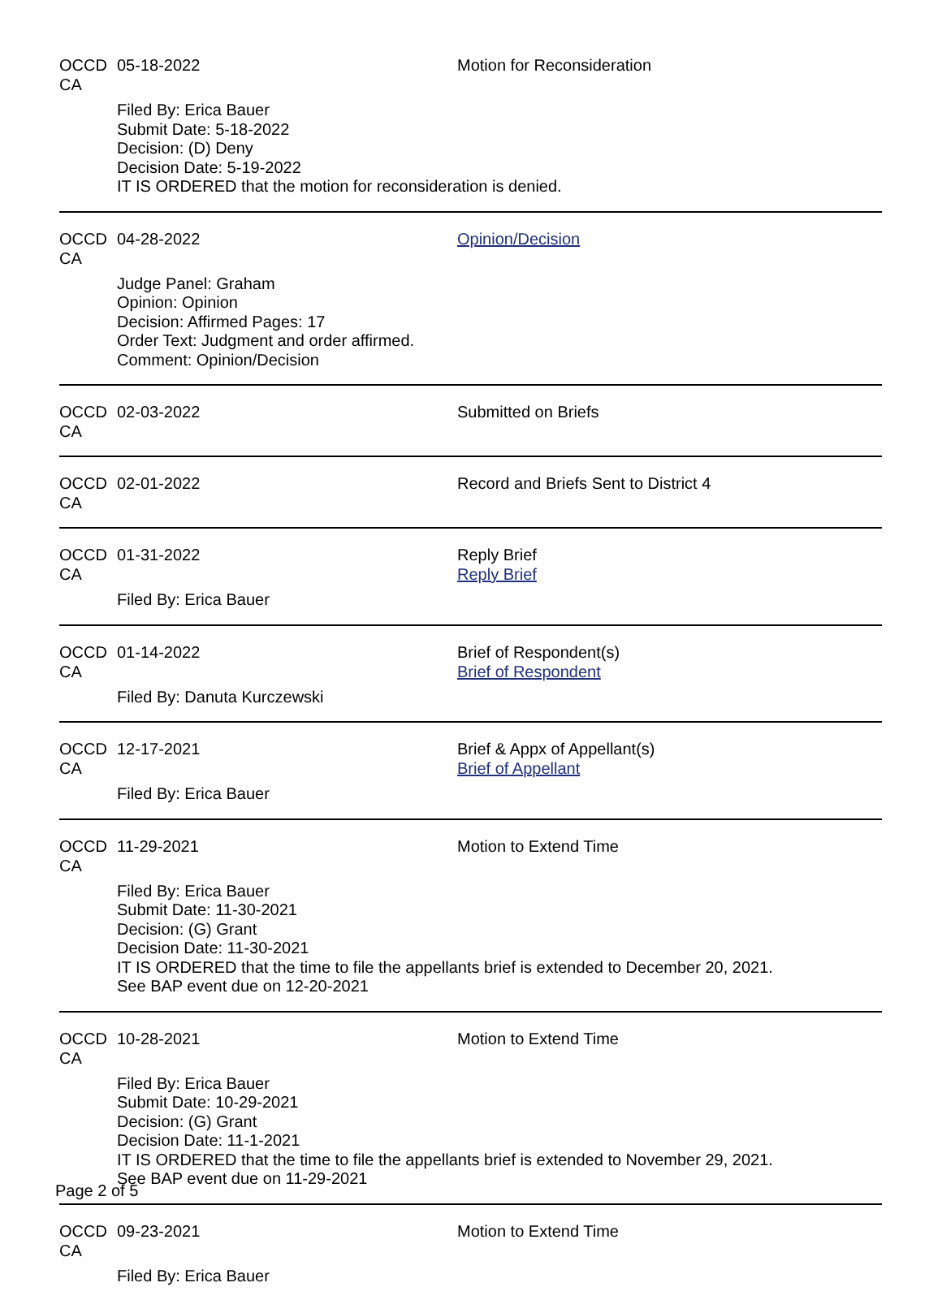OCCD CA 05-18-2022 Motion for Reconsideration
Filed By: Erica Bauer
Submit Date: 5-18-2022
Decision: (D) Deny
Decision Date: 5-19-2022
IT IS ORDERED that the motion for reconsideration is denied.
OCCD CA 04-28-2022 Opinion/Decision
Judge Panel: Graham
Opinion: Opinion
Decision: Affirmed Pages: 17
Order Text: Judgment and order affirmed.
Comment: Opinion/Decision
OCCD CA 02-03-2022 Submitted on Briefs
OCCD CA 02-01-2022 Record and Briefs Sent to District 4
OCCD CA 01-31-2022 Reply Brief
Reply Brief
Filed By: Erica Bauer
OCCD CA 01-14-2022 Brief of Respondent(s)
Brief of Respondent
Filed By: Danuta Kurczewski
OCCD CA 12-17-2021 Brief & Appx of Appellant(s)
Brief of Appellant
Filed By: Erica Bauer
OCCD CA 11-29-2021 Motion to Extend Time
Filed By: Erica Bauer
Submit Date: 11-30-2021
Decision: (G) Grant
Decision Date: 11-30-2021
IT IS ORDERED that the time to file the appellants brief is extended to December 20, 2021.
See BAP event due on 12-20-2021
OCCD CA 10-28-2021 Motion to Extend Time
Filed By: Erica Bauer
Submit Date: 10-29-2021
Decision: (G) Grant
Decision Date: 11-1-2021
IT IS ORDERED that the time to file the appellants brief is extended to November 29, 2021.
See BAP event due on 11-29-2021
OCCD CA 09-23-2021 Motion to Extend Time
Filed By: Erica Bauer
Page 2 of 5